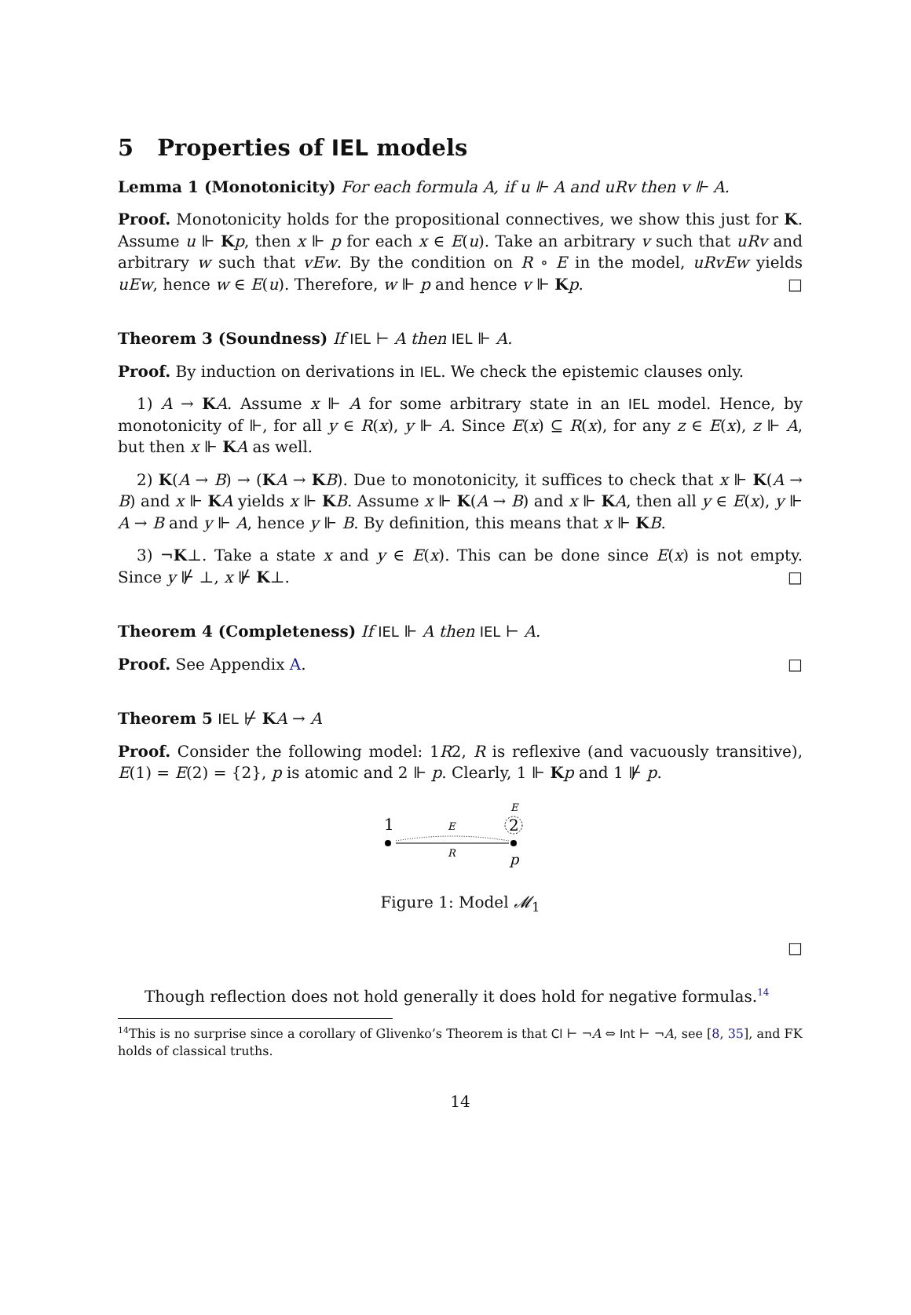5 Properties of IEL models
Lemma 1 (Monotonicity) For each formula A, if u ⊩ A and uRv then v ⊩ A.
Proof. Monotonicity holds for the propositional connectives, we show this just for K. Assume u ⊩ Kp, then x ⊩ p for each x ∈ E(u). Take an arbitrary v such that uRv and arbitrary w such that vEw. By the condition on R ∘ E in the model, uRvEw yields uEw, hence w ∈ E(u). Therefore, w ⊩ p and hence v ⊩ Kp. □
Theorem 3 (Soundness) If IEL ⊢ A then IEL ⊩ A.
Proof. By induction on derivations in IEL. We check the epistemic clauses only.
1) A → KA. Assume x ⊩ A for some arbitrary state in an IEL model. Hence, by monotonicity of ⊩, for all y ∈ R(x), y ⊩ A. Since E(x) ⊆ R(x), for any z ∈ E(x), z ⊩ A, but then x ⊩ KA as well.
2) K(A → B) → (KA → KB). Due to monotonicity, it suffices to check that x ⊩ K(A → B) and x ⊩ KA yields x ⊩ KB. Assume x ⊩ K(A → B) and x ⊩ KA, then all y ∈ E(x), y ⊩ A → B and y ⊩ A, hence y ⊩ B. By definition, this means that x ⊩ KB.
3) ¬K⊥. Take a state x and y ∈ E(x). This can be done since E(x) is not empty. Since y ⊮ ⊥, x ⊮ K⊥. □
Theorem 4 (Completeness) If IEL ⊩ A then IEL ⊢ A.
Proof. See Appendix A. □
Theorem 5 IEL ⊬ KA → A
Proof. Consider the following model: 1R2, R is reflexive (and vacuously transitive), E(1) = E(2) = {2}, p is atomic and 2 ⊩ p. Clearly, 1 ⊩ Kp and 1 ⊮ p.
E
1
2
E
R
p
Figure 1: Model 𝓜<sub>1</sub>
□
Though reflection does not hold generally it does hold for negative formulas.<sup>14</sup>
<sup>14</sup> This is no surprise since a corollary of Glivenko’s Theorem is that Cl ⊢ ¬A ⇔ Int ⊢ ¬A, see [8, 35], and FK holds of classical truths.
14